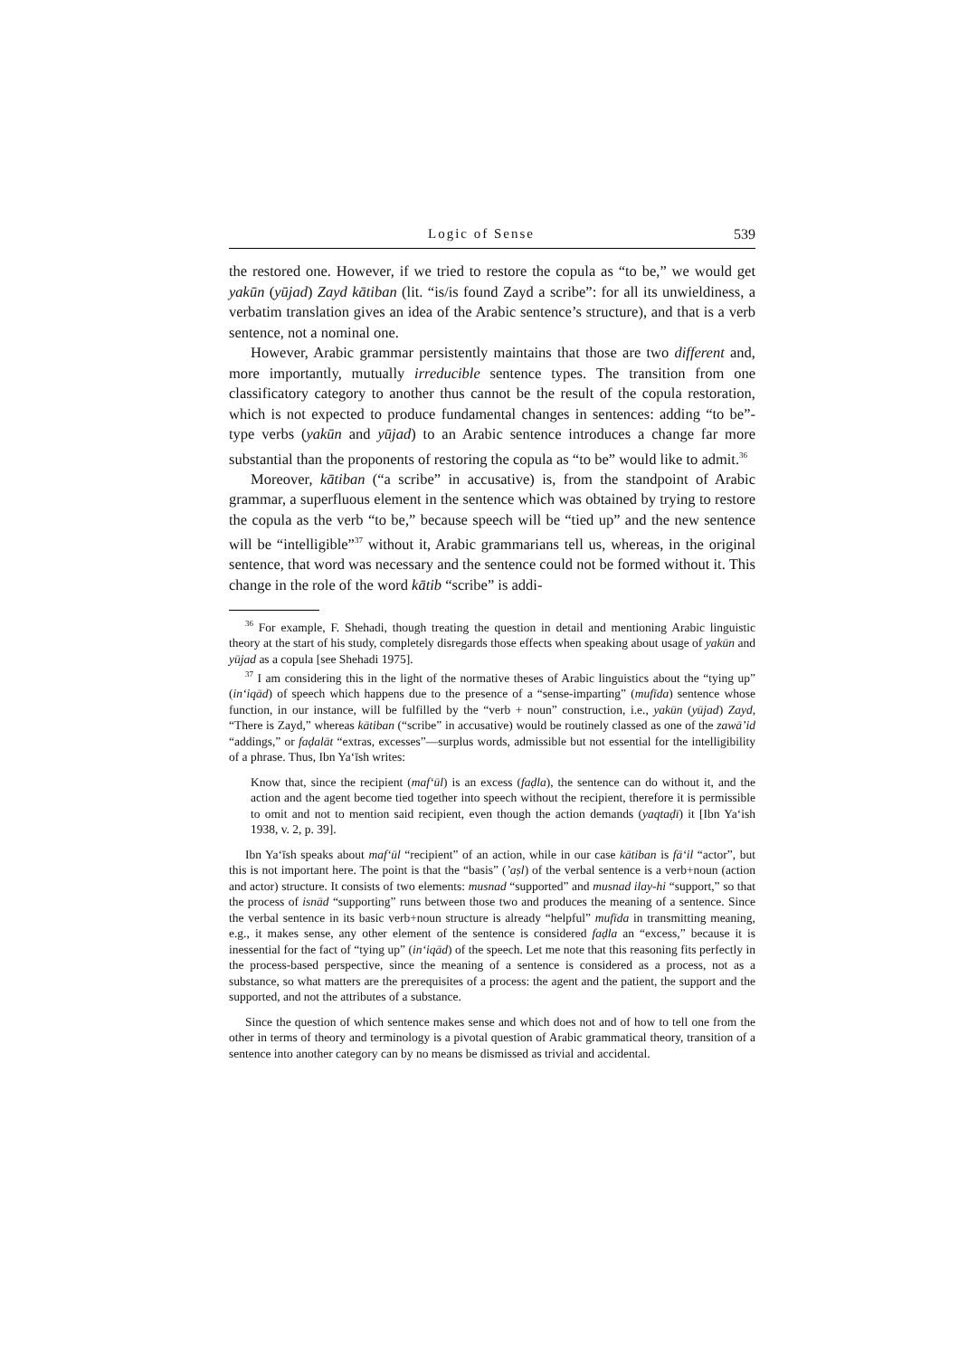Logic of Sense 539
the restored one. However, if we tried to restore the copula as “to be,” we would get yakūn (yūjad) Zayd kātiban (lit. “is/is found Zayd a scribe”: for all its unwieldiness, a verbatim translation gives an idea of the Arabic sentence’s structure), and that is a verb sentence, not a nominal one.
However, Arabic grammar persistently maintains that those are two different and, more importantly, mutually irreducible sentence types. The transition from one classificatory category to another thus cannot be the result of the copula restoration, which is not expected to produce fundamental changes in sentences: adding “to be”-type verbs (yakūn and yūjad) to an Arabic sentence introduces a change far more substantial than the proponents of restoring the copula as “to be” would like to admit.<sup>36</sup>
Moreover, kātiban (“a scribe” in accusative) is, from the standpoint of Arabic grammar, a superfluous element in the sentence which was obtained by trying to restore the copula as the verb “to be,” because speech will be “tied up” and the new sentence will be “intelligible”<sup>37</sup> without it, Arabic grammarians tell us, whereas, in the original sentence, that word was necessary and the sentence could not be formed without it. This change in the role of the word kātib “scribe” is addi-
<sup>36</sup> For example, F. Shehadi, though treating the question in detail and mentioning Arabic linguistic theory at the start of his study, completely disregards those effects when speaking about usage of yakūn and yūjad as a copula [see Shehadi 1975].
<sup>37</sup> I am considering this in the light of the normative theses of Arabic linguistics about the “tying up” (in‘iqād) of speech which happens due to the presence of a “sense-imparting” (mufīda) sentence whose function, in our instance, will be fulfilled by the “verb + noun” construction, i.e., yakūn (yūjad) Zayd, “There is Zayd,” whereas kātiban (“scribe” in accusative) would be routinely classed as one of the zawā’id “addings,” or faḍalāt “extras, excesses”—surplus words, admissible but not essential for the intelligibility of a phrase. Thus, Ibn Ya‘īsh writes:
Know that, since the recipient (maf‘ūl) is an excess (faḍla), the sentence can do without it, and the action and the agent become tied together into speech without the recipient, therefore it is permissible to omit and not to mention said recipient, even though the action demands (yaqtaḍī) it [Ibn Ya‘ish 1938, v. 2, p. 39].
Ibn Ya‘īsh speaks about maf‘ūl “recipient” of an action, while in our case kātiban is fā‘il “actor”, but this is not important here. The point is that the “basis” (’aṣl) of the verbal sentence is a verb+noun (action and actor) structure. It consists of two elements: musnad “supported” and musnad ilay-hi “support,” so that the process of isnād “supporting” runs between those two and produces the meaning of a sentence. Since the verbal sentence in its basic verb+noun structure is already “helpful” mufīda in transmitting meaning, e.g., it makes sense, any other element of the sentence is considered faḍla an “excess,” because it is inessential for the fact of “tying up” (in‘iqād) of the speech. Let me note that this reasoning fits perfectly in the process-based perspective, since the meaning of a sentence is considered as a process, not as a substance, so what matters are the prerequisites of a process: the agent and the patient, the support and the supported, and not the attributes of a substance.
Since the question of which sentence makes sense and which does not and of how to tell one from the other in terms of theory and terminology is a pivotal question of Arabic grammatical theory, transition of a sentence into another category can by no means be dismissed as trivial and accidental.